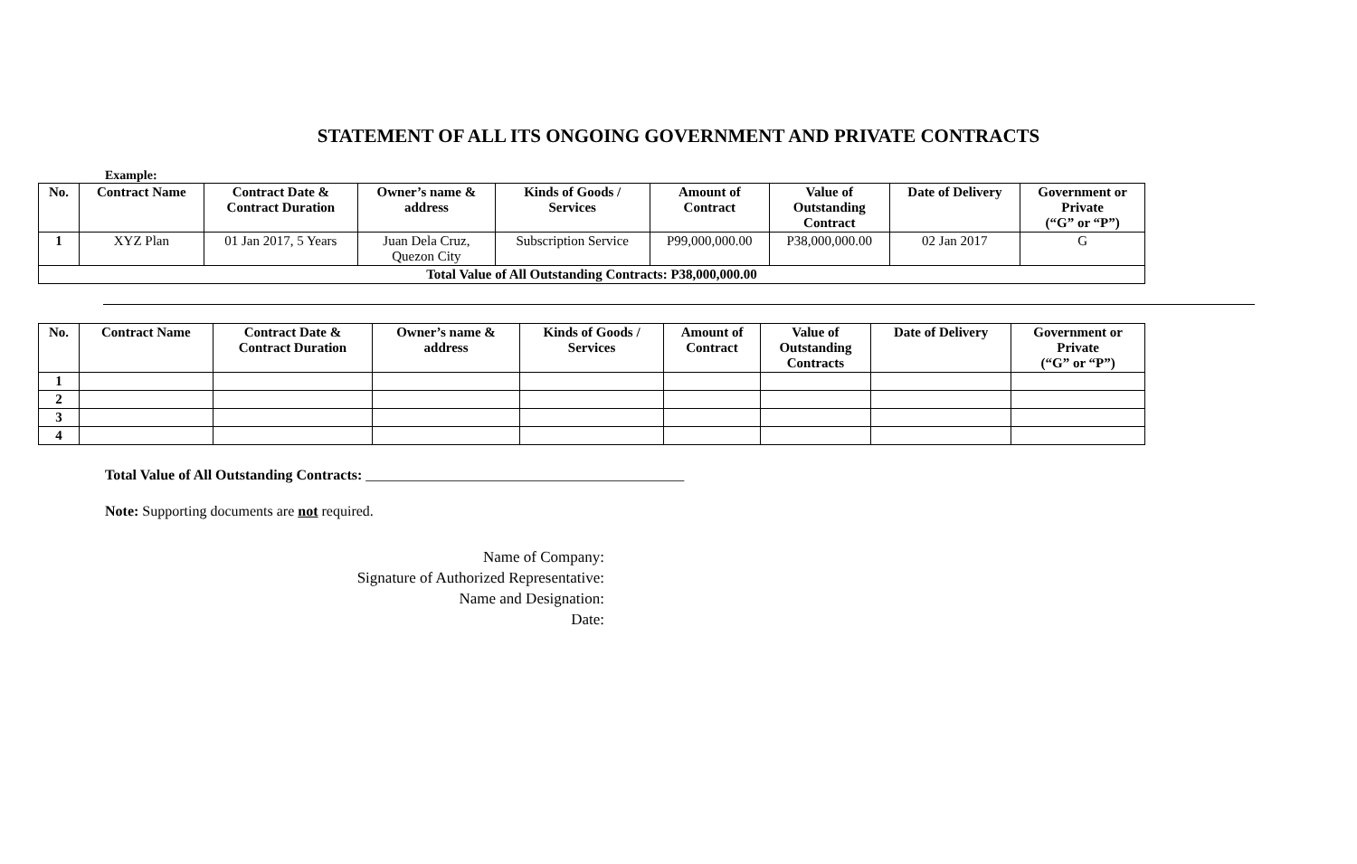STATEMENT OF ALL ITS ONGOING GOVERNMENT AND PRIVATE CONTRACTS
Example:
| No. | Contract Name | Contract Date & Contract Duration | Owner’s name & address | Kinds of Goods / Services | Amount of Contract | Value of Outstanding Contract | Date of Delivery | Government or Private (“G” or “P”) |
| --- | --- | --- | --- | --- | --- | --- | --- | --- |
| 1 | XYZ Plan | 01 Jan 2017, 5 Years | Juan Dela Cruz, Quezon City | Subscription Service | P99,000,000.00 | P38,000,000.00 | 02 Jan 2017 | G |
| Total Value of All Outstanding Contracts: P38,000,000.00 | | | | | | | | |
| No. | Contract Name | Contract Date & Contract Duration | Owner’s name & address | Kinds of Goods / Services | Amount of Contract | Value of Outstanding Contracts | Date of Delivery | Government or Private (“G” or “P”) |
| --- | --- | --- | --- | --- | --- | --- | --- | --- |
| 1 | | | | | | | | |
| 2 | | | | | | | | |
| 3 | | | | | | | | |
| 4 | | | | | | | | |
Total Value of All Outstanding Contracts: ____________________________________________
Note: Supporting documents are not required.
Name of Company:
Signature of Authorized Representative:
Name and Designation:
Date: